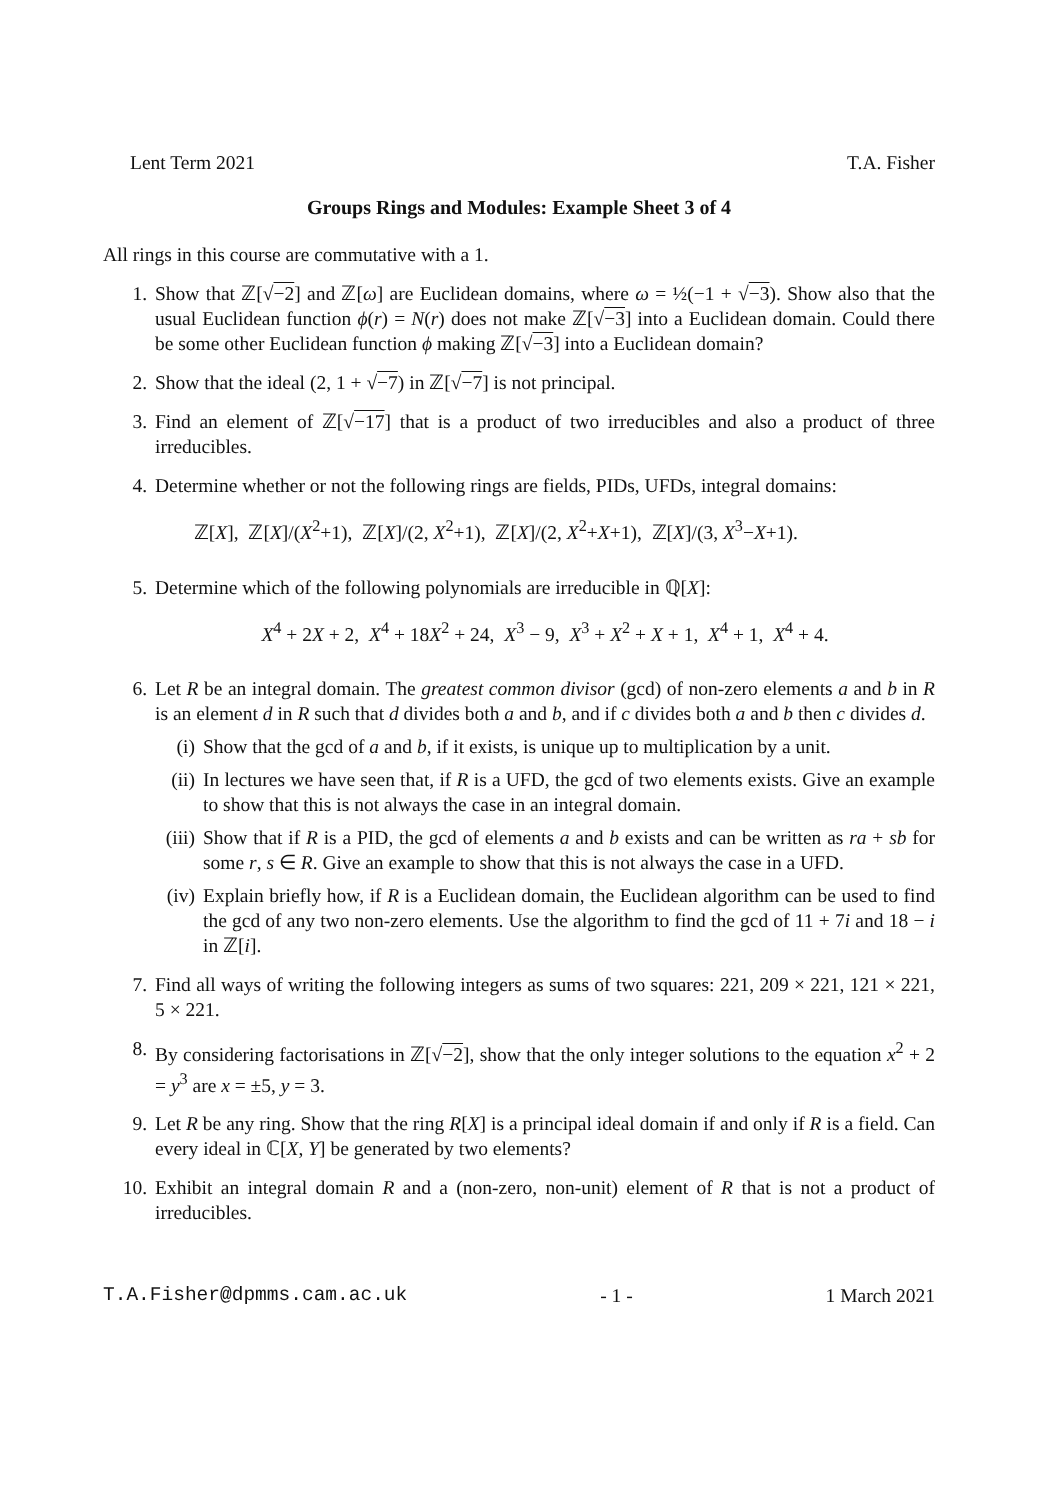Lent Term 2021 T.A. Fisher
Groups Rings and Modules: Example Sheet 3 of 4
All rings in this course are commutative with a 1.
1. Show that ℤ[√−2] and ℤ[ω] are Euclidean domains, where ω = ½(−1 + √−3). Show also that the usual Euclidean function ϕ(r) = N(r) does not make ℤ[√−3] into a Euclidean domain. Could there be some other Euclidean function ϕ making ℤ[√−3] into a Euclidean domain?
2. Show that the ideal (2, 1 + √−7) in ℤ[√−7] is not principal.
3. Find an element of ℤ[√−17] that is a product of two irreducibles and also a product of three irreducibles.
4. Determine whether or not the following rings are fields, PIDs, UFDs, integral domains:
ℤ[X], ℤ[X]/(X<sup>2</sup>+1), ℤ[X]/(2, X<sup>2</sup>+1), ℤ[X]/(2, X<sup>2</sup>+X+1), ℤ[X]/(3, X<sup>3</sup>−X+1).
5. Determine which of the following polynomials are irreducible in ℚ[X]:
X<sup>4</sup> + 2X + 2, X<sup>4</sup> + 18X<sup>2</sup> + 24, X<sup>3</sup> − 9, X<sup>3</sup> + X<sup>2</sup> + X + 1, X<sup>4</sup> + 1, X<sup>4</sup> + 4.
6. Let R be an integral domain. The greatest common divisor (gcd) of non-zero elements a and b in R is an element d in R such that d divides both a and b, and if c divides both a and b then c divides d.
(i) Show that the gcd of a and b, if it exists, is unique up to multiplication by a unit.
(ii)
In lectures we have seen that, if R is a UFD, the gcd of two elements exists. Give an example to show that this is not always the case in an integral domain.
(iii)
Show that if R is a PID, the gcd of elements a and b exists and can be written as ra + sb for some r, s ∈ R. Give an example to show that this is not always the case in a UFD.
(iv)
Explain briefly how, if R is a Euclidean domain, the Euclidean algorithm can be used to find the gcd of any two non-zero elements. Use the algorithm to find the gcd of 11 + 7i and 18 − i in ℤ[i].
7. Find all ways of writing the following integers as sums of two squares: 221, 209 × 221, 121 × 221, 5 × 221.
8. By considering factorisations in ℤ[√−2], show that the only integer solutions to the equation x<sup>2</sup> + 2 = y<sup>3</sup> are x = ±5, y = 3.
9. Let R be any ring. Show that the ring R[X] is a principal ideal domain if and only if R is a field. Can every ideal in ℂ[X, Y] be generated by two elements?
10. Exhibit an integral domain R and a (non-zero, non-unit) element of R that is not a product of irreducibles.
T.A.Fisher@dpmms.cam.ac.uk - 1 - 1 March 2021